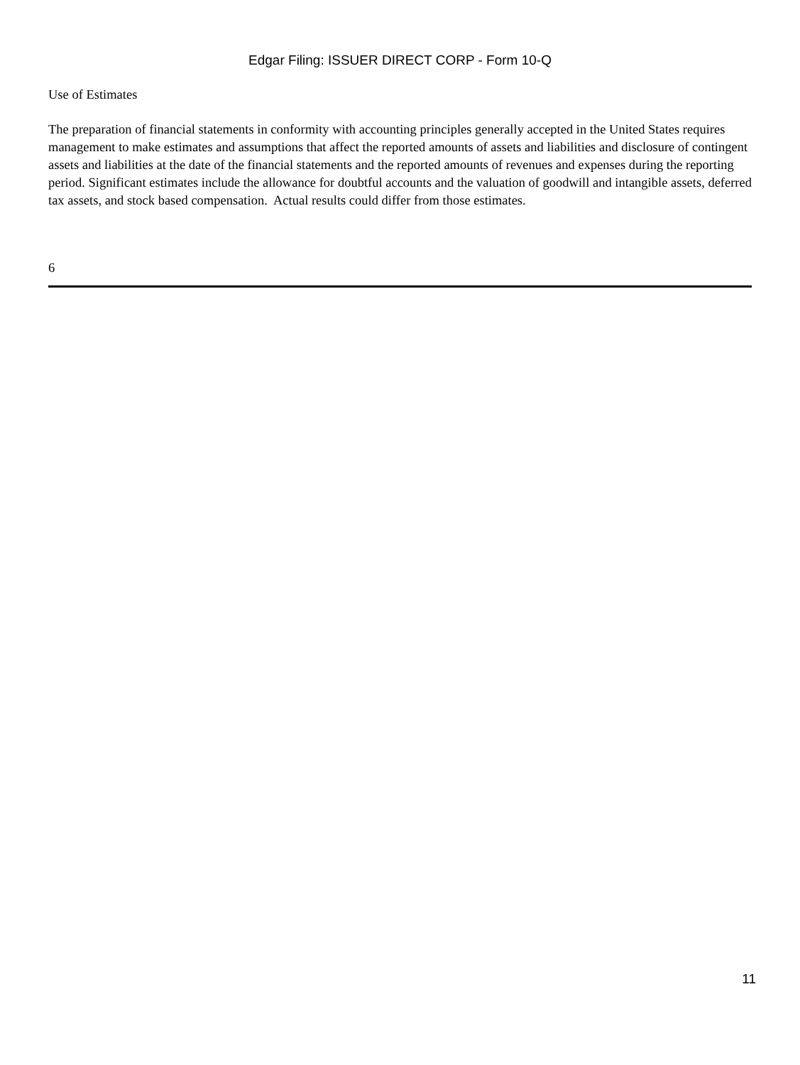Edgar Filing: ISSUER DIRECT CORP - Form 10-Q
Use of Estimates
The preparation of financial statements in conformity with accounting principles generally accepted in the United States requires management to make estimates and assumptions that affect the reported amounts of assets and liabilities and disclosure of contingent assets and liabilities at the date of the financial statements and the reported amounts of revenues and expenses during the reporting period. Significant estimates include the allowance for doubtful accounts and the valuation of goodwill and intangible assets, deferred tax assets, and stock based compensation. Actual results could differ from those estimates.
6
11